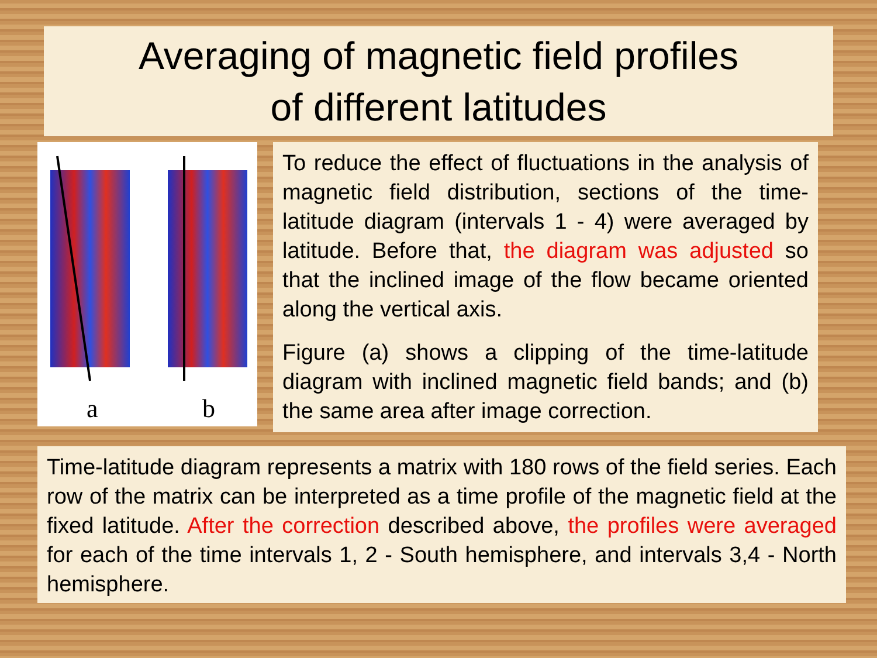Averaging of magnetic field profiles
of different latitudes
a b
To reduce the effect of fluctuations in the analysis of magnetic field distribution, sections of the time-latitude diagram (intervals 1 - 4) were averaged by latitude. Before that, the diagram was adjusted so that the inclined image of the flow became oriented along the vertical axis.
Figure (a) shows a clipping of the time-latitude diagram with inclined magnetic field bands; and (b) the same area after image correction.
Time-latitude diagram represents a matrix with 180 rows of the field series. Each row of the matrix can be interpreted as a time profile of the magnetic field at the fixed latitude. After the correction described above, the profiles were averaged for each of the time intervals 1, 2 - South hemisphere, and intervals 3,4 - North hemisphere.